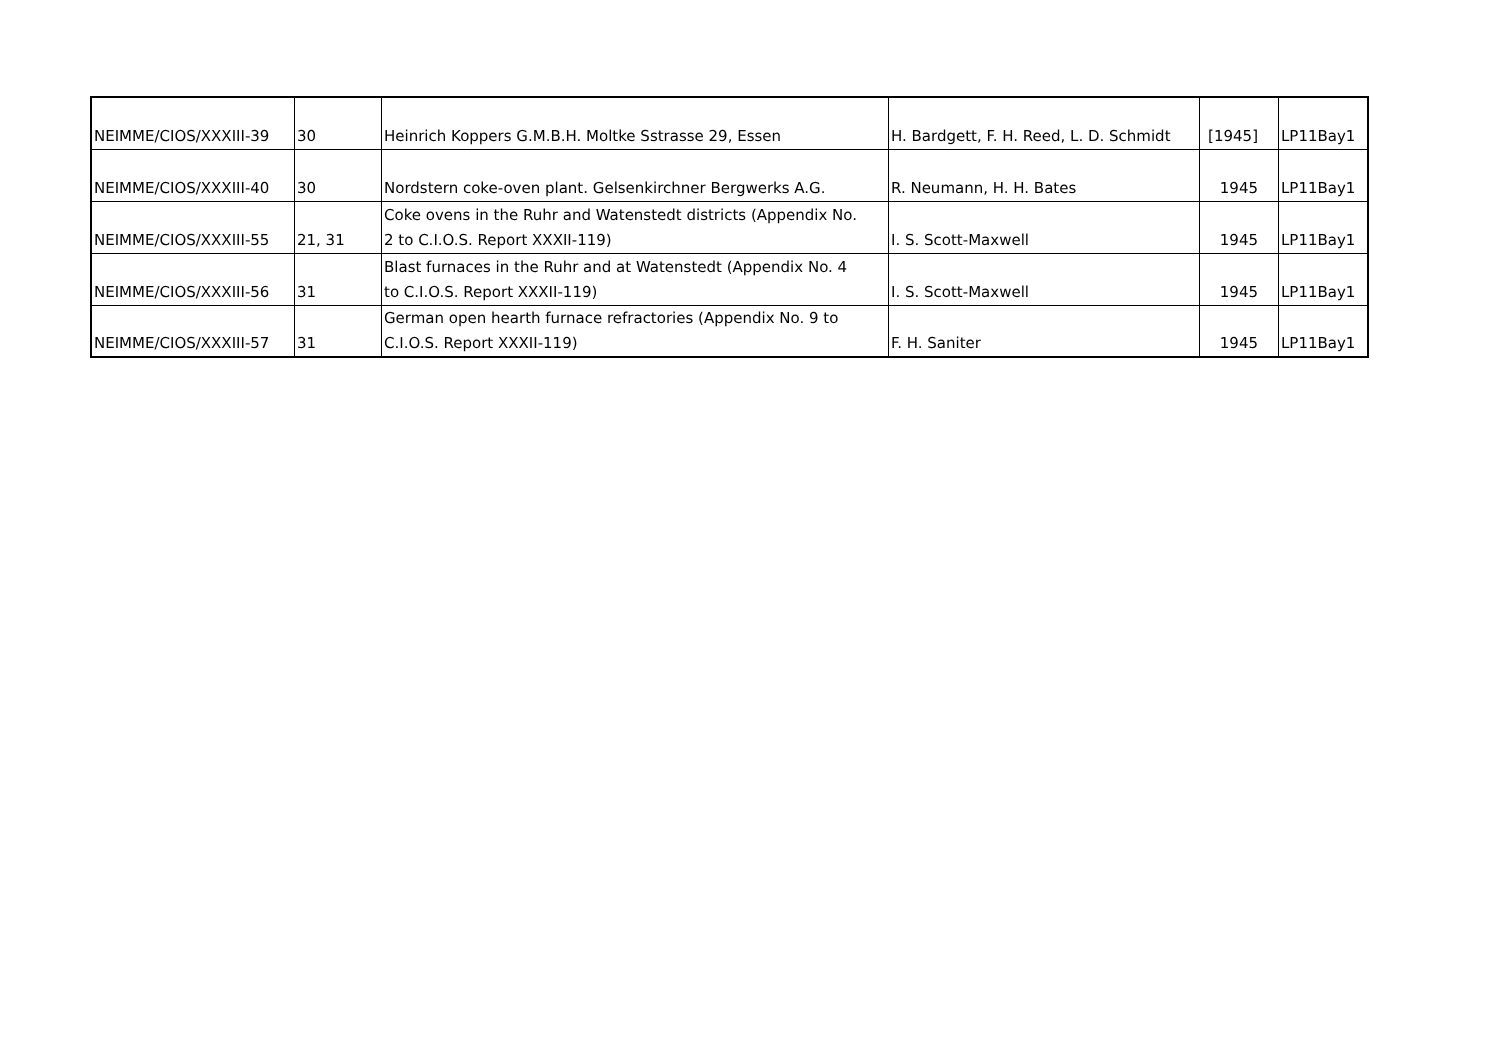| NEIMME/CIOS/XXXIII-39 | 30 | Heinrich Koppers G.M.B.H. Moltke Sstrasse 29, Essen | H. Bardgett, F. H. Reed, L. D. Schmidt | [1945] | LP11Bay1 |
| NEIMME/CIOS/XXXIII-40 | 30 | Nordstern coke-oven plant. Gelsenkirchner Bergwerks A.G. | R. Neumann, H. H. Bates | 1945 | LP11Bay1 |
| NEIMME/CIOS/XXXIII-55 | 21, 31 | Coke ovens in the Ruhr and Watenstedt districts (Appendix No. 2 to C.I.O.S. Report XXXII-119) | I. S. Scott-Maxwell | 1945 | LP11Bay1 |
| NEIMME/CIOS/XXXIII-56 | 31 | Blast furnaces in the Ruhr and at Watenstedt (Appendix No. 4 to C.I.O.S. Report XXXII-119) | I. S. Scott-Maxwell | 1945 | LP11Bay1 |
| NEIMME/CIOS/XXXIII-57 | 31 | German open hearth furnace refractories (Appendix No. 9 to C.I.O.S. Report XXXII-119) | F. H. Saniter | 1945 | LP11Bay1 |